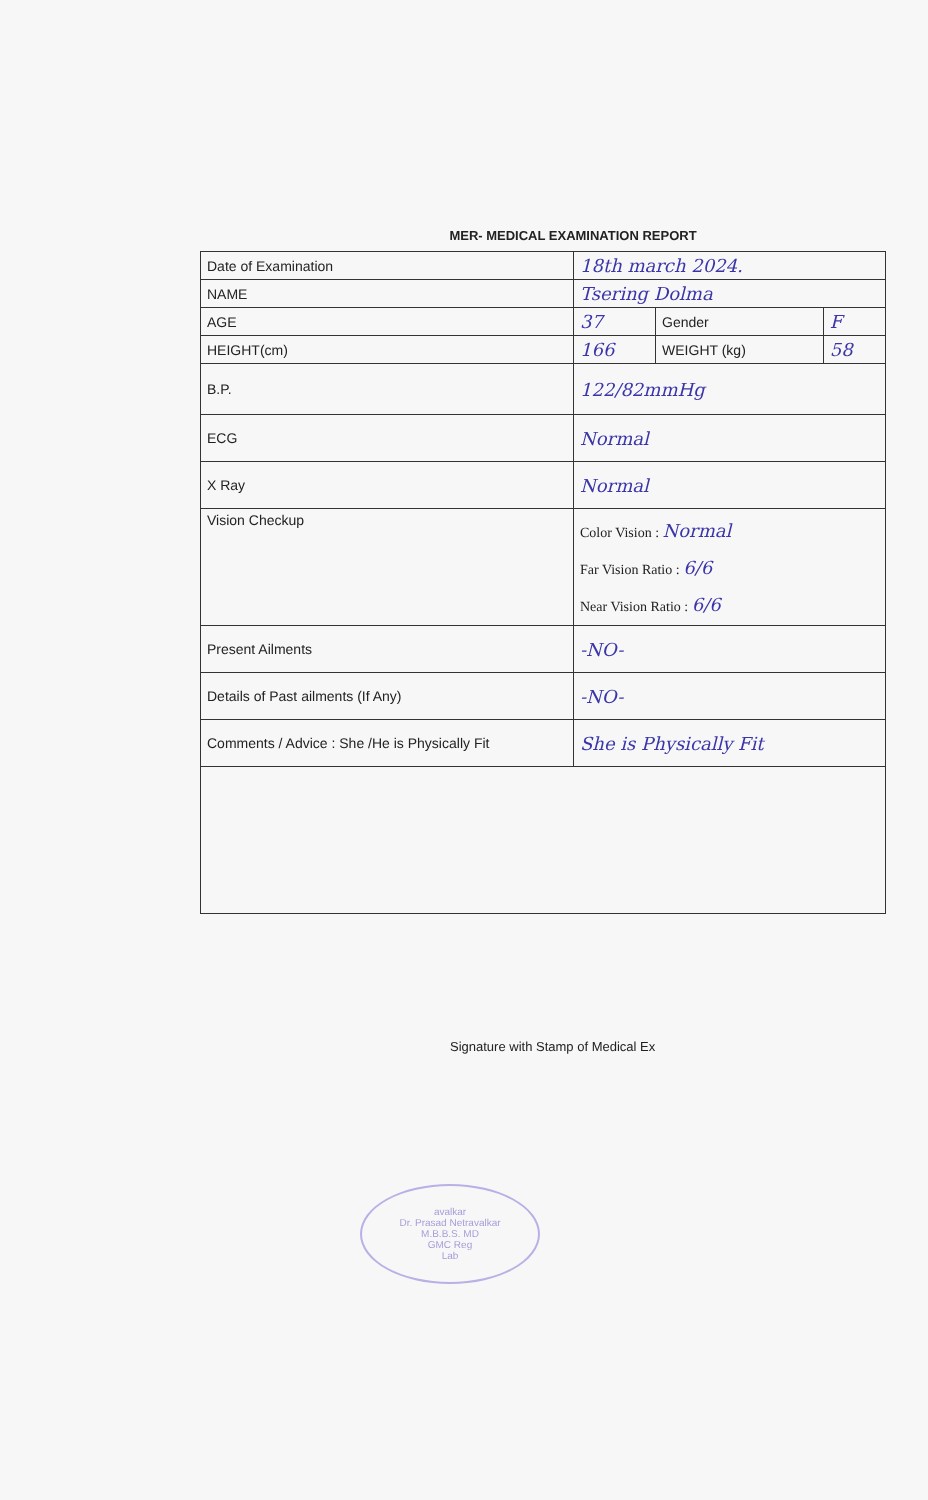MER- MEDICAL EXAMINATION REPORT
| Date of Examination | 18th march 2024. | | |
| NAME | Tsering Dolma | | |
| AGE | 37 | Gender | F |
| HEIGHT(cm) | 166 | WEIGHT (kg) | 58 |
| B.P. | 122/82mmHg | | |
| ECG | Normal | | |
| X Ray | Normal | | |
| Vision Checkup | Color Vision : Normal Far Vision Ratio : 6/6 Near Vision Ratio : 6/6 | | |
| Present Ailments | -NO- | | |
| Details of Past ailments (If Any) | -NO- | | |
| Comments / Advice : She /He is Physically Fit | She is Physically Fit | | |
Signature with Stamp of Medical Ex
avalkar
Dr. Prasad Netravalkar
M.B.B.S. MD
GMC Reg
Lab